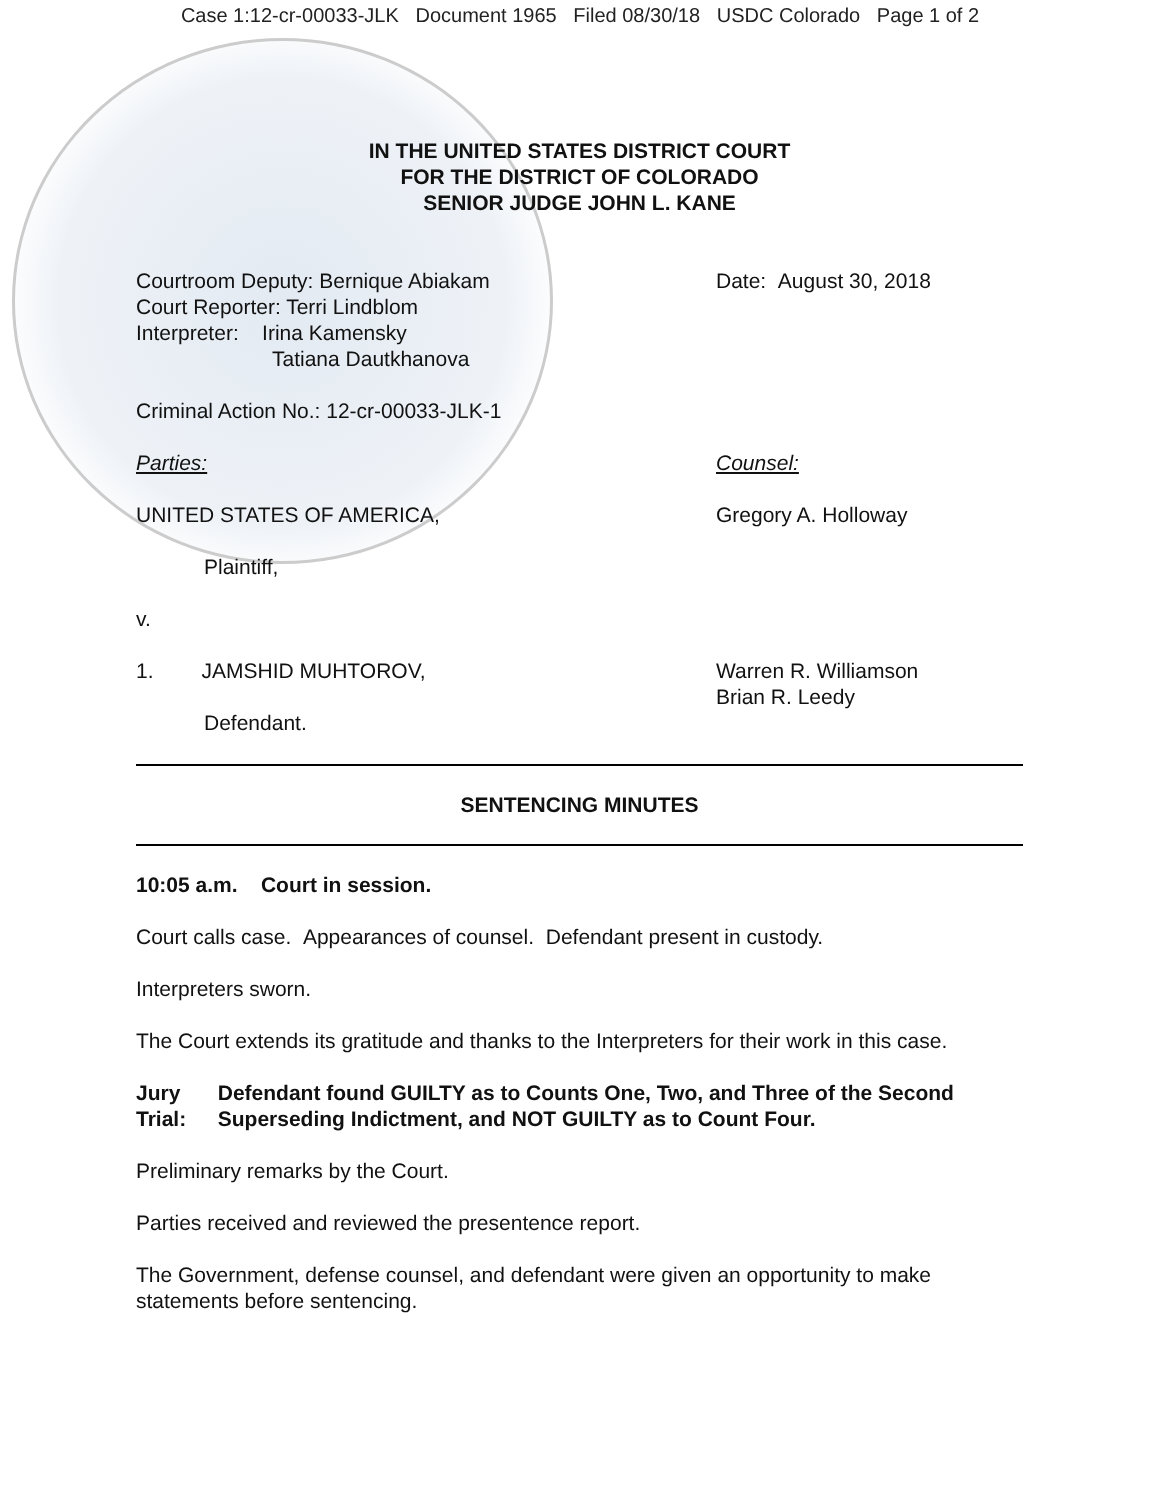Case 1:12-cr-00033-JLK Document 1965 Filed 08/30/18 USDC Colorado Page 1 of 2
IN THE UNITED STATES DISTRICT COURT
FOR THE DISTRICT OF COLORADO
SENIOR JUDGE JOHN L. KANE
Courtroom Deputy: Bernique Abiakam
Court Reporter: Terri Lindblom
Interpreter: Irina Kamensky
Tatiana Dautkhanova
Date: August 30, 2018
Criminal Action No.: 12-cr-00033-JLK-1
Parties: Counsel:
UNITED STATES OF AMERICA, Gregory A. Holloway
Plaintiff,
v.
1. JAMSHID MUHTOROV, Warren R. Williamson
Brian R. Leedy
Defendant.
SENTENCING MINUTES
10:05 a.m. Court in session.
Court calls case. Appearances of counsel. Defendant present in custody.
Interpreters sworn.
The Court extends its gratitude and thanks to the Interpreters for their work in this case.
Jury Trial:
Defendant found GUILTY as to Counts One, Two, and Three of the Second Superseding Indictment, and NOT GUILTY as to Count Four.
Preliminary remarks by the Court.
Parties received and reviewed the presentence report.
The Government, defense counsel, and defendant were given an opportunity to make statements before sentencing.